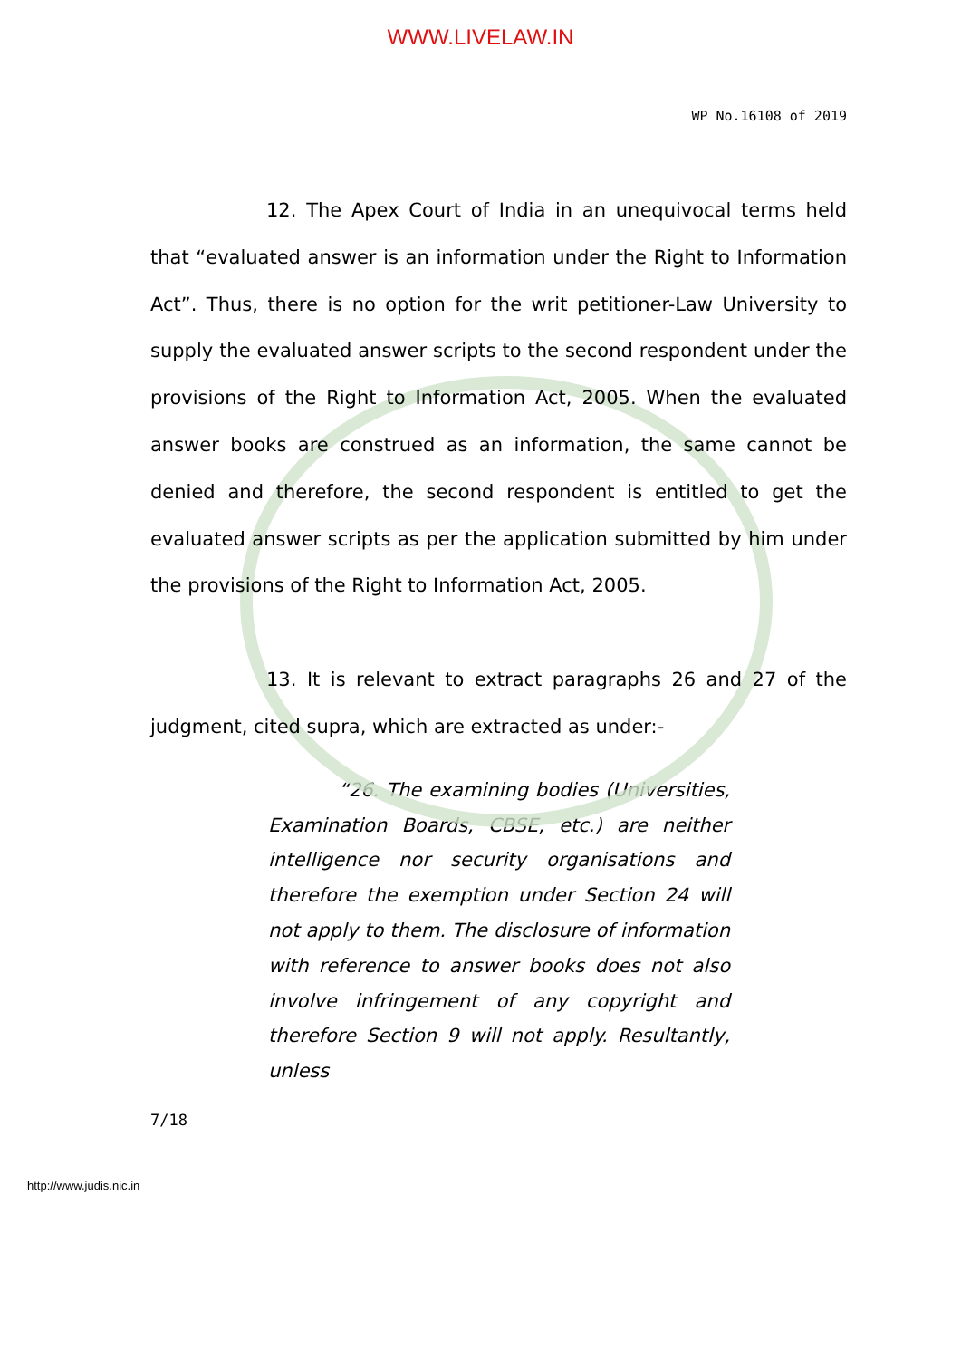WWW.LIVELAW.IN
WP No.16108 of 2019
12. The Apex Court of India in an unequivocal terms held that “evaluated answer is an information under the Right to Information Act”. Thus, there is no option for the writ petitioner-Law University to supply the evaluated answer scripts to the second respondent under the provisions of the Right to Information Act, 2005. When the evaluated answer books are construed as an information, the same cannot be denied and therefore, the second respondent is entitled to get the evaluated answer scripts as per the application submitted by him under the provisions of the Right to Information Act, 2005.
13. It is relevant to extract paragraphs 26 and 27 of the judgment, cited supra, which are extracted as under:-
“26. The examining bodies (Universities, Examination Boards, CBSE, etc.) are neither intelligence nor security organisations and therefore the exemption under Section 24 will not apply to them. The disclosure of information with reference to answer books does not also involve infringement of any copyright and therefore Section 9 will not apply. Resultantly, unless
7/18
http://www.judis.nic.in